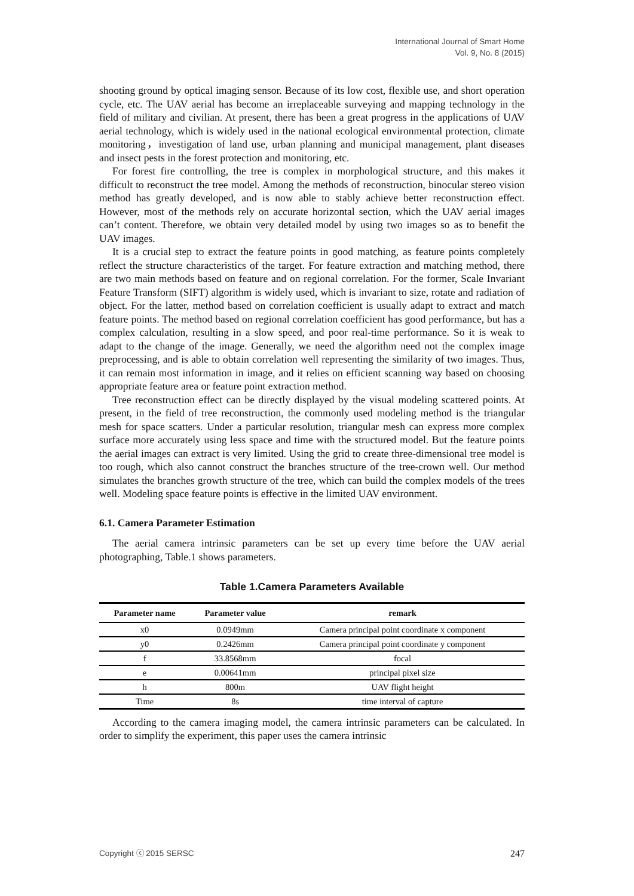International Journal of Smart Home
Vol. 9, No. 8 (2015)
shooting ground by optical imaging sensor. Because of its low cost, flexible use, and short operation cycle, etc. The UAV aerial has become an irreplaceable surveying and mapping technology in the field of military and civilian. At present, there has been a great progress in the applications of UAV aerial technology, which is widely used in the national ecological environmental protection, climate monitoring，investigation of land use, urban planning and municipal management, plant diseases and insect pests in the forest protection and monitoring, etc.
For forest fire controlling, the tree is complex in morphological structure, and this makes it difficult to reconstruct the tree model. Among the methods of reconstruction, binocular stereo vision method has greatly developed, and is now able to stably achieve better reconstruction effect. However, most of the methods rely on accurate horizontal section, which the UAV aerial images can’t content. Therefore, we obtain very detailed model by using two images so as to benefit the UAV images.
It is a crucial step to extract the feature points in good matching, as feature points completely reflect the structure characteristics of the target. For feature extraction and matching method, there are two main methods based on feature and on regional correlation. For the former, Scale Invariant Feature Transform (SIFT) algorithm is widely used, which is invariant to size, rotate and radiation of object. For the latter, method based on correlation coefficient is usually adapt to extract and match feature points. The method based on regional correlation coefficient has good performance, but has a complex calculation, resulting in a slow speed, and poor real-time performance. So it is weak to adapt to the change of the image. Generally, we need the algorithm need not the complex image preprocessing, and is able to obtain correlation well representing the similarity of two images. Thus, it can remain most information in image, and it relies on efficient scanning way based on choosing appropriate feature area or feature point extraction method.
Tree reconstruction effect can be directly displayed by the visual modeling scattered points. At present, in the field of tree reconstruction, the commonly used modeling method is the triangular mesh for space scatters. Under a particular resolution, triangular mesh can express more complex surface more accurately using less space and time with the structured model. But the feature points the aerial images can extract is very limited. Using the grid to create three-dimensional tree model is too rough, which also cannot construct the branches structure of the tree-crown well. Our method simulates the branches growth structure of the tree, which can build the complex models of the trees well. Modeling space feature points is effective in the limited UAV environment.
6.1. Camera Parameter Estimation
The aerial camera intrinsic parameters can be set up every time before the UAV aerial photographing, Table.1 shows parameters.
Table 1.Camera Parameters Available
| Parameter name | Parameter value | remark |
| --- | --- | --- |
| x0 | 0.0949mm | Camera principal point coordinate x component |
| y0 | 0.2426mm | Camera principal point coordinate y component |
| f | 33.8568mm | focal |
| e | 0.00641mm | principal pixel size |
| h | 800m | UAV flight height |
| Time | 8s | time interval of capture |
According to the camera imaging model, the camera intrinsic parameters can be calculated. In order to simplify the experiment, this paper uses the camera intrinsic
Copyright ⓒ 2015 SERSC 247